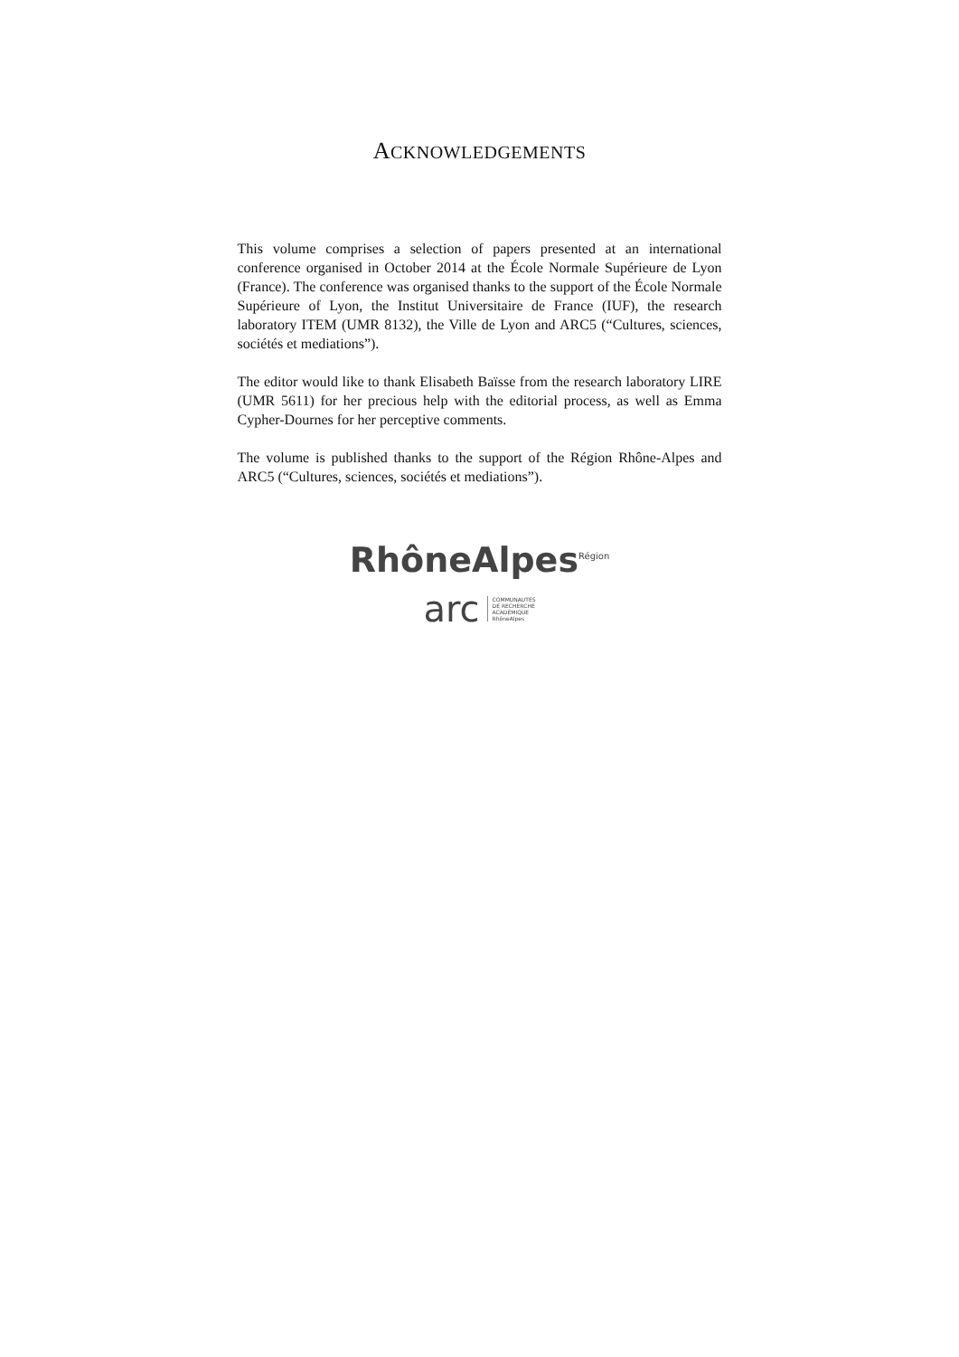ACKNOWLEDGEMENTS
This volume comprises a selection of papers presented at an international conference organised in October 2014 at the École Normale Supérieure de Lyon (France). The conference was organised thanks to the support of the École Normale Supérieure of Lyon, the Institut Universitaire de France (IUF), the research laboratory ITEM (UMR 8132), the Ville de Lyon and ARC5 (“Cultures, sciences, sociétés et mediations”).
The editor would like to thank Elisabeth Baïsse from the research laboratory LIRE (UMR 5611) for her precious help with the editorial process, as well as Emma Cypher-Dournes for her perceptive comments.
The volume is published thanks to the support of the Région Rhône-Alpes and ARC5 (“Cultures, sciences, sociétés et mediations”).
RhôneAlpes<sup>Région</sup>
arc COMMUNAUTÉS
DE RECHERCHE
ACADÉMIQUE
RhôneAlpes